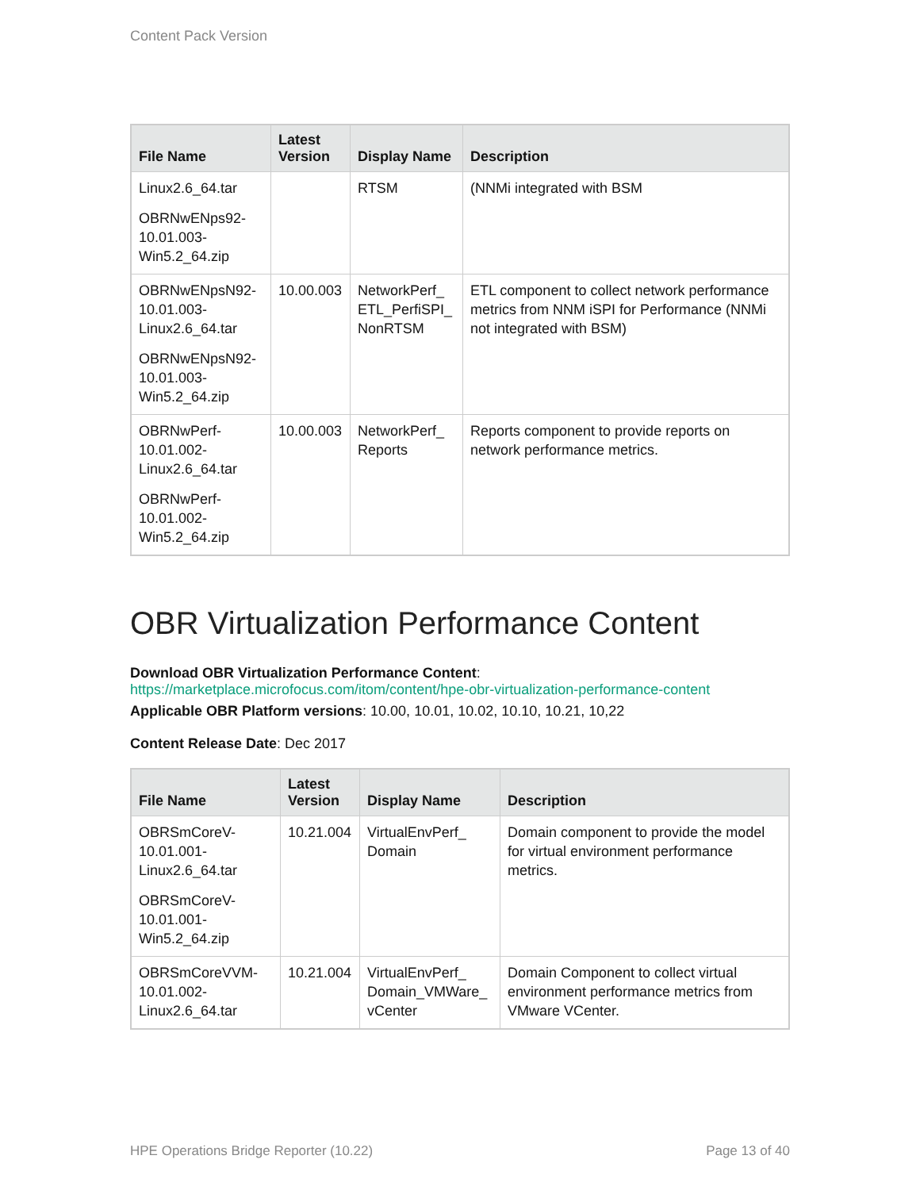Content Pack Version
| File Name | Latest Version | Display Name | Description |
| --- | --- | --- | --- |
| Linux2.6_64.tar OBRNwENps92-10.01.003-Win5.2_64.zip | | RTSM | (NNMi integrated with BSM |
| OBRNwENpsN92-10.01.003-Linux2.6_64.tar OBRNwENpsN92-10.01.003-Win5.2_64.zip | 10.00.003 | NetworkPerf_ ETL_PerfiSPI_ NonRTSM | ETL component to collect network performance metrics from NNM iSPI for Performance (NNMi not integrated with BSM) |
| OBRNwPerf-10.01.002-Linux2.6_64.tar OBRNwPerf-10.01.002-Win5.2_64.zip | 10.00.003 | NetworkPerf_ Reports | Reports component to provide reports on network performance metrics. |
OBR Virtualization Performance Content
Download OBR Virtualization Performance Content:
https://marketplace.microfocus.com/itom/content/hpe-obr-virtualization-performance-content
Applicable OBR Platform versions: 10.00, 10.01, 10.02, 10.10, 10.21, 10,22
Content Release Date: Dec 2017
| File Name | Latest Version | Display Name | Description |
| --- | --- | --- | --- |
| OBRSmCoreV-10.01.001-Linux2.6_64.tar OBRSmCoreV-10.01.001-Win5.2_64.zip | 10.21.004 | VirtualEnvPerf_ Domain | Domain component to provide the model for virtual environment performance metrics. |
| OBRSmCoreVVM-10.01.002-Linux2.6_64.tar | 10.21.004 | VirtualEnvPerf_ Domain_VMWare_ vCenter | Domain Component to collect virtual environment performance metrics from VMware VCenter. |
HPE Operations Bridge Reporter (10.22) Page 13 of 40